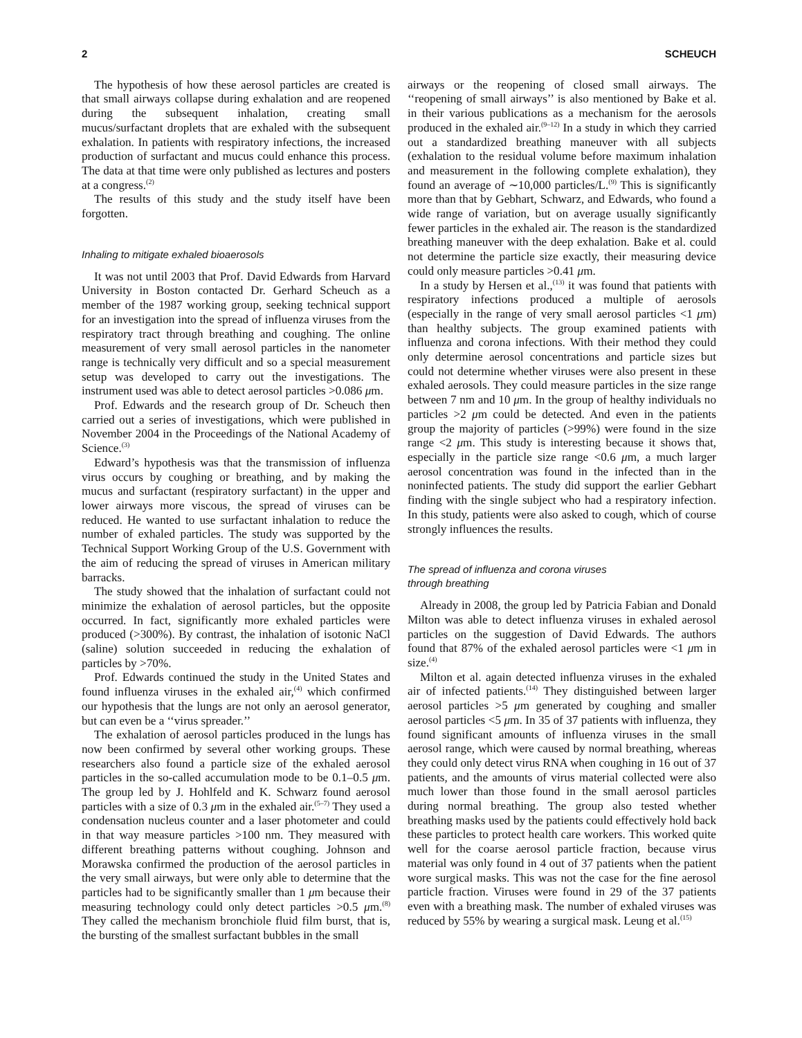2 SCHEUCH
The hypothesis of how these aerosol particles are created is that small airways collapse during exhalation and are reopened during the subsequent inhalation, creating small mucus/surfactant droplets that are exhaled with the subsequent exhalation. In patients with respiratory infections, the increased production of surfactant and mucus could enhance this process. The data at that time were only published as lectures and posters at a congress.<sup>(2)</sup>
The results of this study and the study itself have been forgotten.
Inhaling to mitigate exhaled bioaerosols
It was not until 2003 that Prof. David Edwards from Harvard University in Boston contacted Dr. Gerhard Scheuch as a member of the 1987 working group, seeking technical support for an investigation into the spread of influenza viruses from the respiratory tract through breathing and coughing. The online measurement of very small aerosol particles in the nanometer range is technically very difficult and so a special measurement setup was developed to carry out the investigations. The instrument used was able to detect aerosol particles >0.086 μm.
Prof. Edwards and the research group of Dr. Scheuch then carried out a series of investigations, which were published in November 2004 in the Proceedings of the National Academy of Science.<sup>(3)</sup>
Edward’s hypothesis was that the transmission of influenza virus occurs by coughing or breathing, and by making the mucus and surfactant (respiratory surfactant) in the upper and lower airways more viscous, the spread of viruses can be reduced. He wanted to use surfactant inhalation to reduce the number of exhaled particles. The study was supported by the Technical Support Working Group of the U.S. Government with the aim of reducing the spread of viruses in American military barracks.
The study showed that the inhalation of surfactant could not minimize the exhalation of aerosol particles, but the opposite occurred. In fact, significantly more exhaled particles were produced (>300%). By contrast, the inhalation of isotonic NaCl (saline) solution succeeded in reducing the exhalation of particles by >70%.
Prof. Edwards continued the study in the United States and found influenza viruses in the exhaled air,<sup>(4)</sup> which confirmed our hypothesis that the lungs are not only an aerosol generator, but can even be a ‘‘virus spreader.’’
The exhalation of aerosol particles produced in the lungs has now been confirmed by several other working groups. These researchers also found a particle size of the exhaled aerosol particles in the so-called accumulation mode to be 0.1–0.5 μm. The group led by J. Hohlfeld and K. Schwarz found aerosol particles with a size of 0.3 μm in the exhaled air.<sup>(5–7)</sup> They used a condensation nucleus counter and a laser photometer and could in that way measure particles >100 nm. They measured with different breathing patterns without coughing. Johnson and Morawska confirmed the production of the aerosol particles in the very small airways, but were only able to determine that the particles had to be significantly smaller than 1 μm because their measuring technology could only detect particles >0.5 μm.<sup>(8)</sup> They called the mechanism bronchiole fluid film burst, that is, the bursting of the smallest surfactant bubbles in the small
airways or the reopening of closed small airways. The ‘‘reopening of small airways’’ is also mentioned by Bake et al. in their various publications as a mechanism for the aerosols produced in the exhaled air.<sup>(9–12)</sup> In a study in which they carried out a standardized breathing maneuver with all subjects (exhalation to the residual volume before maximum inhalation and measurement in the following complete exhalation), they found an average of ∼10,000 particles/L.<sup>(9)</sup> This is significantly more than that by Gebhart, Schwarz, and Edwards, who found a wide range of variation, but on average usually significantly fewer particles in the exhaled air. The reason is the standardized breathing maneuver with the deep exhalation. Bake et al. could not determine the particle size exactly, their measuring device could only measure particles >0.41 μm.
In a study by Hersen et al.,<sup>(13)</sup> it was found that patients with respiratory infections produced a multiple of aerosols (especially in the range of very small aerosol particles <1 μm) than healthy subjects. The group examined patients with influenza and corona infections. With their method they could only determine aerosol concentrations and particle sizes but could not determine whether viruses were also present in these exhaled aerosols. They could measure particles in the size range between 7 nm and 10 μm. In the group of healthy individuals no particles >2 μm could be detected. And even in the patients group the majority of particles (>99%) were found in the size range <2 μm. This study is interesting because it shows that, especially in the particle size range <0.6 μm, a much larger aerosol concentration was found in the infected than in the noninfected patients. The study did support the earlier Gebhart finding with the single subject who had a respiratory infection. In this study, patients were also asked to cough, which of course strongly influences the results.
The spread of influenza and corona viruses
through breathing
Already in 2008, the group led by Patricia Fabian and Donald Milton was able to detect influenza viruses in exhaled aerosol particles on the suggestion of David Edwards. The authors found that 87% of the exhaled aerosol particles were <1 μm in size.<sup>(4)</sup>
Milton et al. again detected influenza viruses in the exhaled air of infected patients.<sup>(14)</sup> They distinguished between larger aerosol particles >5 μm generated by coughing and smaller aerosol particles <5 μm. In 35 of 37 patients with influenza, they found significant amounts of influenza viruses in the small aerosol range, which were caused by normal breathing, whereas they could only detect virus RNA when coughing in 16 out of 37 patients, and the amounts of virus material collected were also much lower than those found in the small aerosol particles during normal breathing. The group also tested whether breathing masks used by the patients could effectively hold back these particles to protect health care workers. This worked quite well for the coarse aerosol particle fraction, because virus material was only found in 4 out of 37 patients when the patient wore surgical masks. This was not the case for the fine aerosol particle fraction. Viruses were found in 29 of the 37 patients even with a breathing mask. The number of exhaled viruses was reduced by 55% by wearing a surgical mask. Leung et al.<sup>(15)</sup>